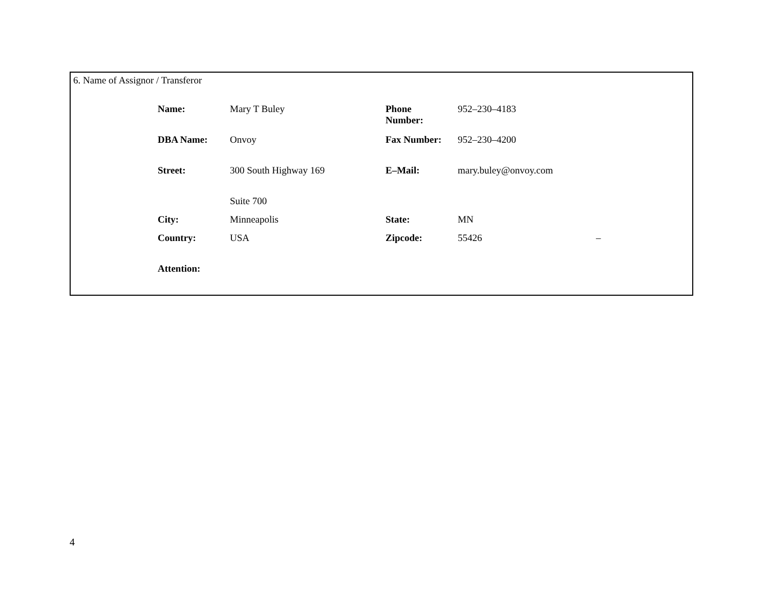6. Name of Assignor / Transferor
| Name: | Mary T Buley | Phone Number: | 952–230–4183 | |
| DBA Name: | Onvoy | Fax Number: | 952–230–4200 | |
| Street: | 300 South Highway 169 | E–Mail: | mary.buley@onvoy.com | |
| | Suite 700 | | | |
| City: | Minneapolis | State: | MN | |
| Country: | USA | Zipcode: | 55426 | – |
| Attention: | | | | |
4